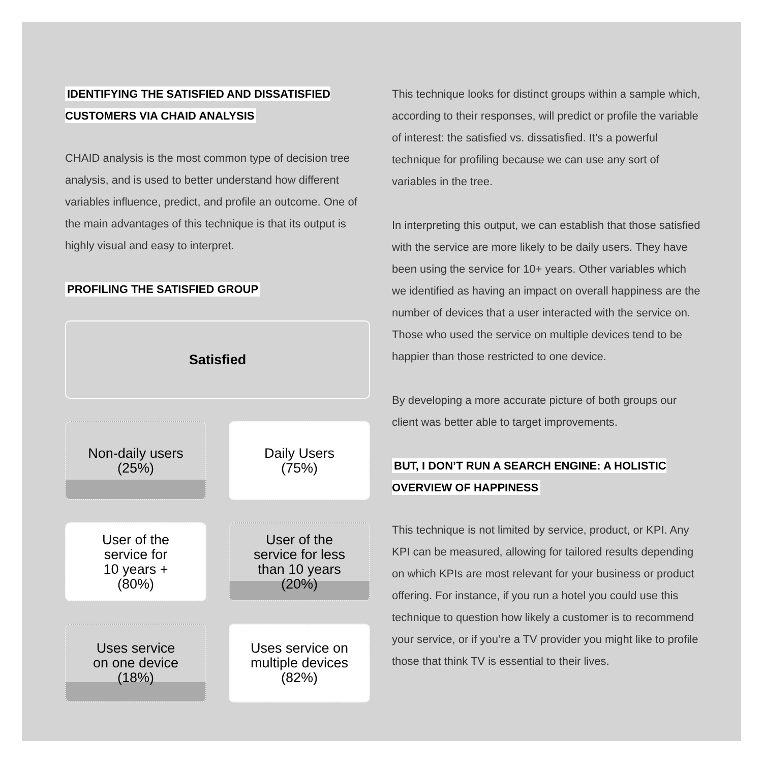IDENTIFYING THE SATISFIED AND DISSATISFIED
CUSTOMERS VIA CHAID ANALYSIS
CHAID analysis is the most common type of decision tree analysis, and is used to better understand how different variables influence, predict, and profile an outcome. One of the main advantages of this technique is that its output is highly visual and easy to interpret.
PROFILING THE SATISFIED GROUP
Satisfied
Non-daily users
(25%)
Daily Users
(75%)
User of the
service for
10 years +
(80%)
User of the
service for less
than 10 years
(20%)
Uses service
on one device
(18%)
Uses service on
multiple devices
(82%)
This technique looks for distinct groups within a sample which, according to their responses, will predict or profile the variable of interest: the satisfied vs. dissatisfied. It’s a powerful technique for profiling because we can use any sort of variables in the tree.
In interpreting this output, we can establish that those satisfied with the service are more likely to be daily users. They have been using the service for 10+ years. Other variables which we identified as having an impact on overall happiness are the number of devices that a user interacted with the service on. Those who used the service on multiple devices tend to be happier than those restricted to one device.
By developing a more accurate picture of both groups our client was better able to target improvements.
BUT, I DON’T RUN A SEARCH ENGINE: A HOLISTIC
OVERVIEW OF HAPPINESS
This technique is not limited by service, product, or KPI. Any KPI can be measured, allowing for tailored results depending on which KPIs are most relevant for your business or product offering. For instance, if you run a hotel you could use this technique to question how likely a customer is to recommend your service, or if you’re a TV provider you might like to profile those that think TV is essential to their lives.